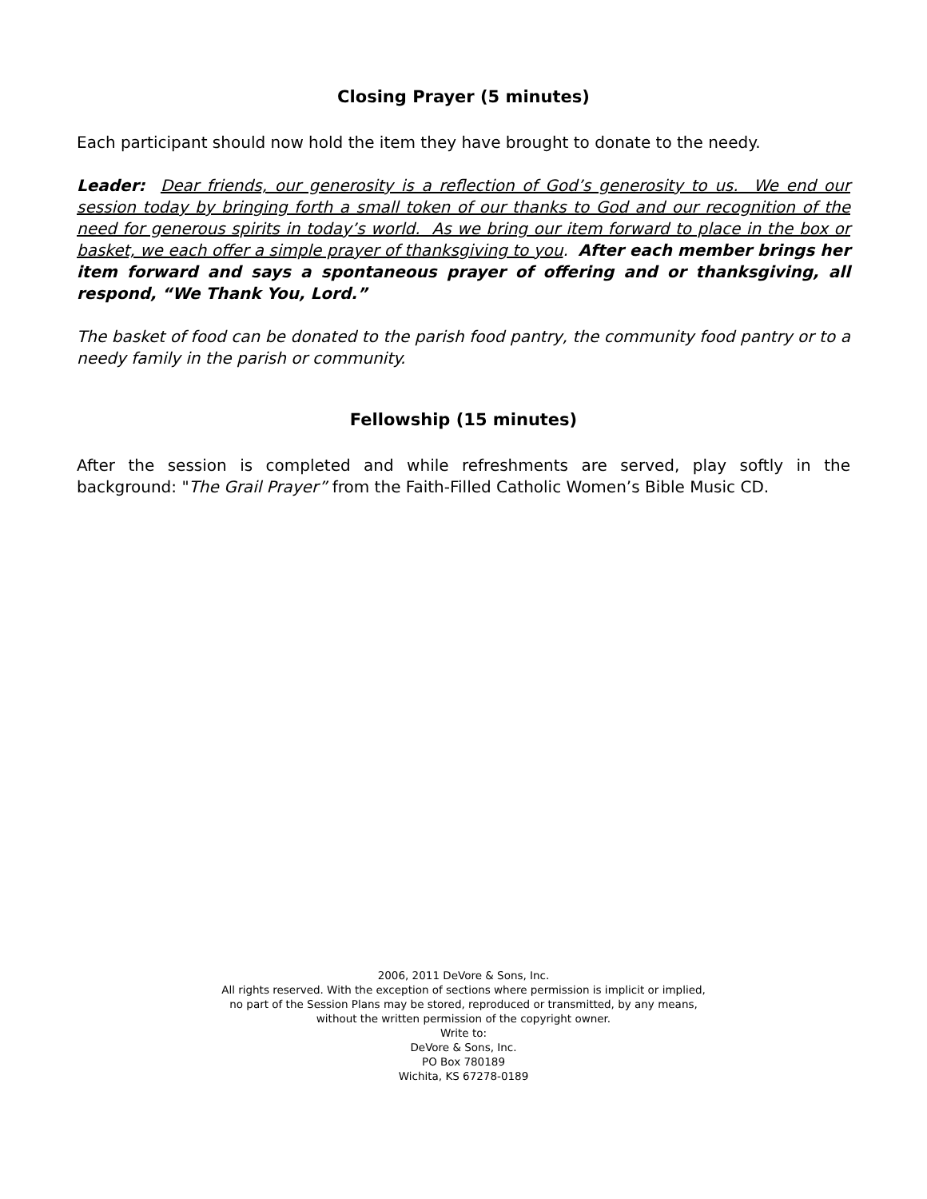Closing Prayer (5 minutes)
Each participant should now hold the item they have brought to donate to the needy.
Leader: Dear friends, our generosity is a reflection of God’s generosity to us. We end our session today by bringing forth a small token of our thanks to God and our recognition of the need for generous spirits in today’s world. As we bring our item forward to place in the box or basket, we each offer a simple prayer of thanksgiving to you. After each member brings her item forward and says a spontaneous prayer of offering and or thanksgiving, all respond, “We Thank You, Lord.”
The basket of food can be donated to the parish food pantry, the community food pantry or to a needy family in the parish or community.
Fellowship (15 minutes)
After the session is completed and while refreshments are served, play softly in the background: "The Grail Prayer” from the Faith-Filled Catholic Women’s Bible Music CD.
2006, 2011 DeVore & Sons, Inc.
All rights reserved. With the exception of sections where permission is implicit or implied,
no part of the Session Plans may be stored, reproduced or transmitted, by any means,
without the written permission of the copyright owner.
Write to:
DeVore & Sons, Inc.
PO Box 780189
Wichita, KS 67278-0189